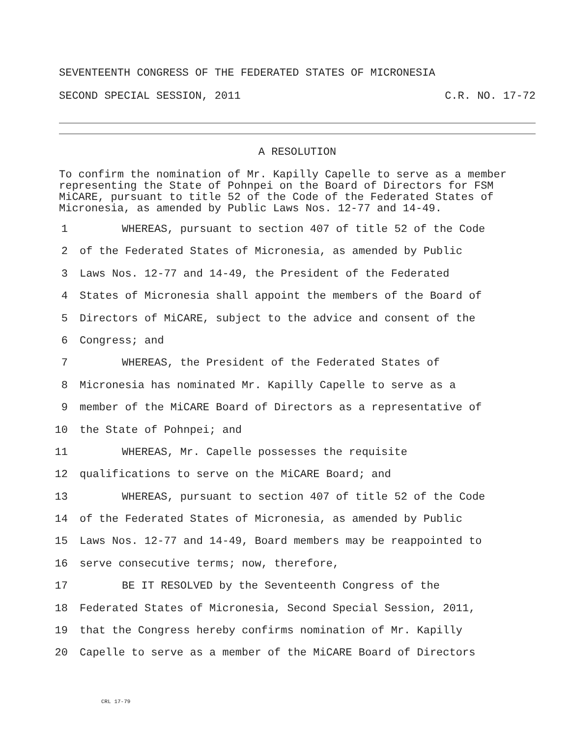SEVENTEENTH CONGRESS OF THE FEDERATED STATES OF MICRONESIA
SECOND SPECIAL SESSION, 2011 C.R. NO. 17-72
A RESOLUTION
To confirm the nomination of Mr. Kapilly Capelle to serve as a member representing the State of Pohnpei on the Board of Directors for FSM MiCARE, pursuant to title 52 of the Code of the Federated States of Micronesia, as amended by Public Laws Nos. 12-77 and 14-49.
1 WHEREAS, pursuant to section 407 of title 52 of the Code
2 of the Federated States of Micronesia, as amended by Public
3 Laws Nos. 12-77 and 14-49, the President of the Federated
4 States of Micronesia shall appoint the members of the Board of
5 Directors of MiCARE, subject to the advice and consent of the
6 Congress; and
7 WHEREAS, the President of the Federated States of
8 Micronesia has nominated Mr. Kapilly Capelle to serve as a
9 member of the MiCARE Board of Directors as a representative of
10 the State of Pohnpei; and
11 WHEREAS, Mr. Capelle possesses the requisite
12 qualifications to serve on the MiCARE Board; and
13 WHEREAS, pursuant to section 407 of title 52 of the Code
14 of the Federated States of Micronesia, as amended by Public
15 Laws Nos. 12-77 and 14-49, Board members may be reappointed to
16 serve consecutive terms; now, therefore,
17 BE IT RESOLVED by the Seventeenth Congress of the
18 Federated States of Micronesia, Second Special Session, 2011,
19 that the Congress hereby confirms nomination of Mr. Kapilly
20 Capelle to serve as a member of the MiCARE Board of Directors
CRL 17-79